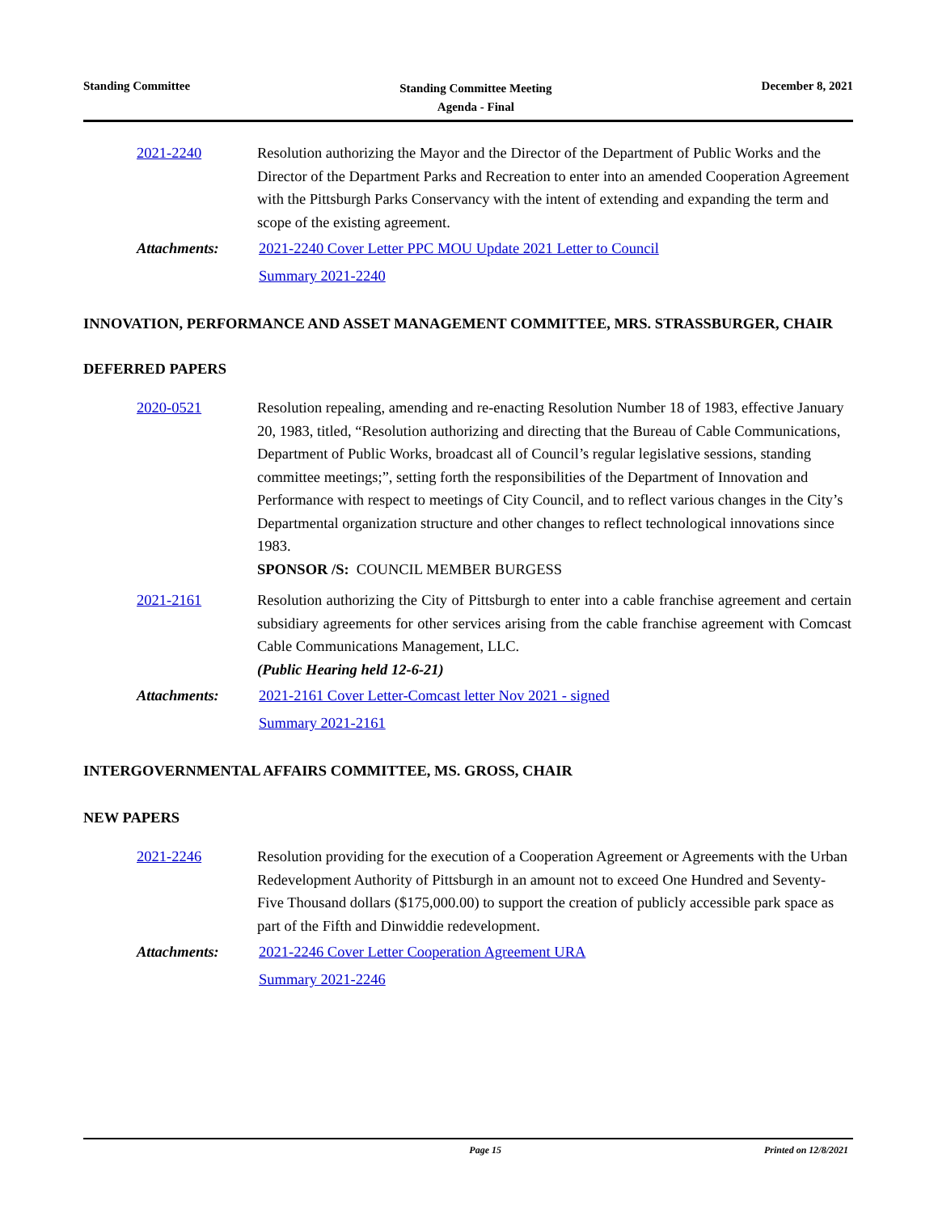Standing Committee
Standing Committee Meeting
Agenda - Final
December 8, 2021
2021-2240 Resolution authorizing the Mayor and the Director of the Department of Public Works and the Director of the Department Parks and Recreation to enter into an amended Cooperation Agreement with the Pittsburgh Parks Conservancy with the intent of extending and expanding the term and scope of the existing agreement.
Attachments:
2021-2240 Cover Letter PPC MOU Update 2021 Letter to Council
Summary 2021-2240
INNOVATION, PERFORMANCE AND ASSET MANAGEMENT COMMITTEE, MRS. STRASSBURGER, CHAIR
DEFERRED PAPERS
2020-0521 Resolution repealing, amending and re-enacting Resolution Number 18 of 1983, effective January 20, 1983, titled, “Resolution authorizing and directing that the Bureau of Cable Communications, Department of Public Works, broadcast all of Council’s regular legislative sessions, standing committee meetings;”, setting forth the responsibilities of the Department of Innovation and Performance with respect to meetings of City Council, and to reflect various changes in the City’s Departmental organization structure and other changes to reflect technological innovations since 1983.
SPONSOR /S: COUNCIL MEMBER BURGESS
2021-2161 Resolution authorizing the City of Pittsburgh to enter into a cable franchise agreement and certain subsidiary agreements for other services arising from the cable franchise agreement with Comcast Cable Communications Management, LLC.
(Public Hearing held 12-6-21)
Attachments:
2021-2161 Cover Letter-Comcast letter Nov 2021 - signed
Summary 2021-2161
INTERGOVERNMENTAL AFFAIRS COMMITTEE, MS. GROSS, CHAIR
NEW PAPERS
2021-2246 Resolution providing for the execution of a Cooperation Agreement or Agreements with the Urban Redevelopment Authority of Pittsburgh in an amount not to exceed One Hundred and Seventy-Five Thousand dollars ($175,000.00) to support the creation of publicly accessible park space as part of the Fifth and Dinwiddie redevelopment.
Attachments:
2021-2246 Cover Letter Cooperation Agreement URA
Summary 2021-2246
Page 15 Printed on 12/8/2021